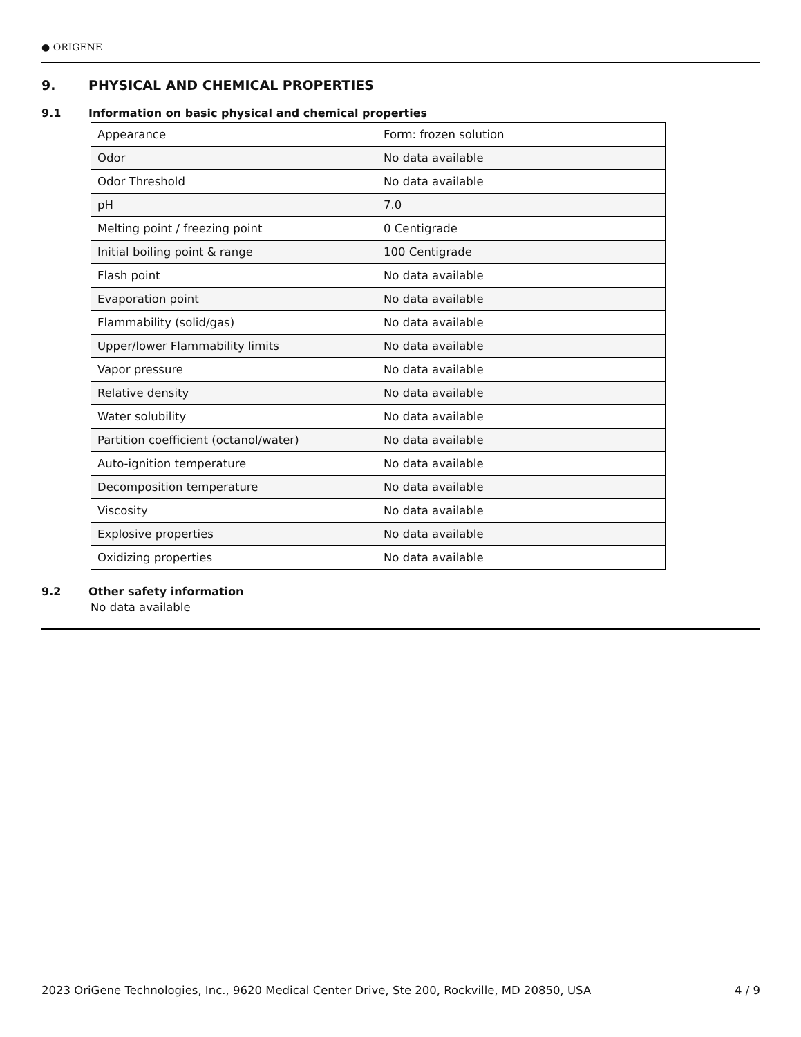● ORIGENE
9. PHYSICAL AND CHEMICAL PROPERTIES
9.1 Information on basic physical and chemical properties
| Appearance | Form: frozen solution |
| Odor | No data available |
| Odor Threshold | No data available |
| pH | 7.0 |
| Melting point / freezing point | 0 Centigrade |
| Initial boiling point & range | 100 Centigrade |
| Flash point | No data available |
| Evaporation point | No data available |
| Flammability (solid/gas) | No data available |
| Upper/lower Flammability limits | No data available |
| Vapor pressure | No data available |
| Relative density | No data available |
| Water solubility | No data available |
| Partition coefficient (octanol/water) | No data available |
| Auto-ignition temperature | No data available |
| Decomposition temperature | No data available |
| Viscosity | No data available |
| Explosive properties | No data available |
| Oxidizing properties | No data available |
9.2 Other safety information
No data available
2023 OriGene Technologies, Inc., 9620 Medical Center Drive, Ste 200, Rockville, MD 20850, USA 4 / 9